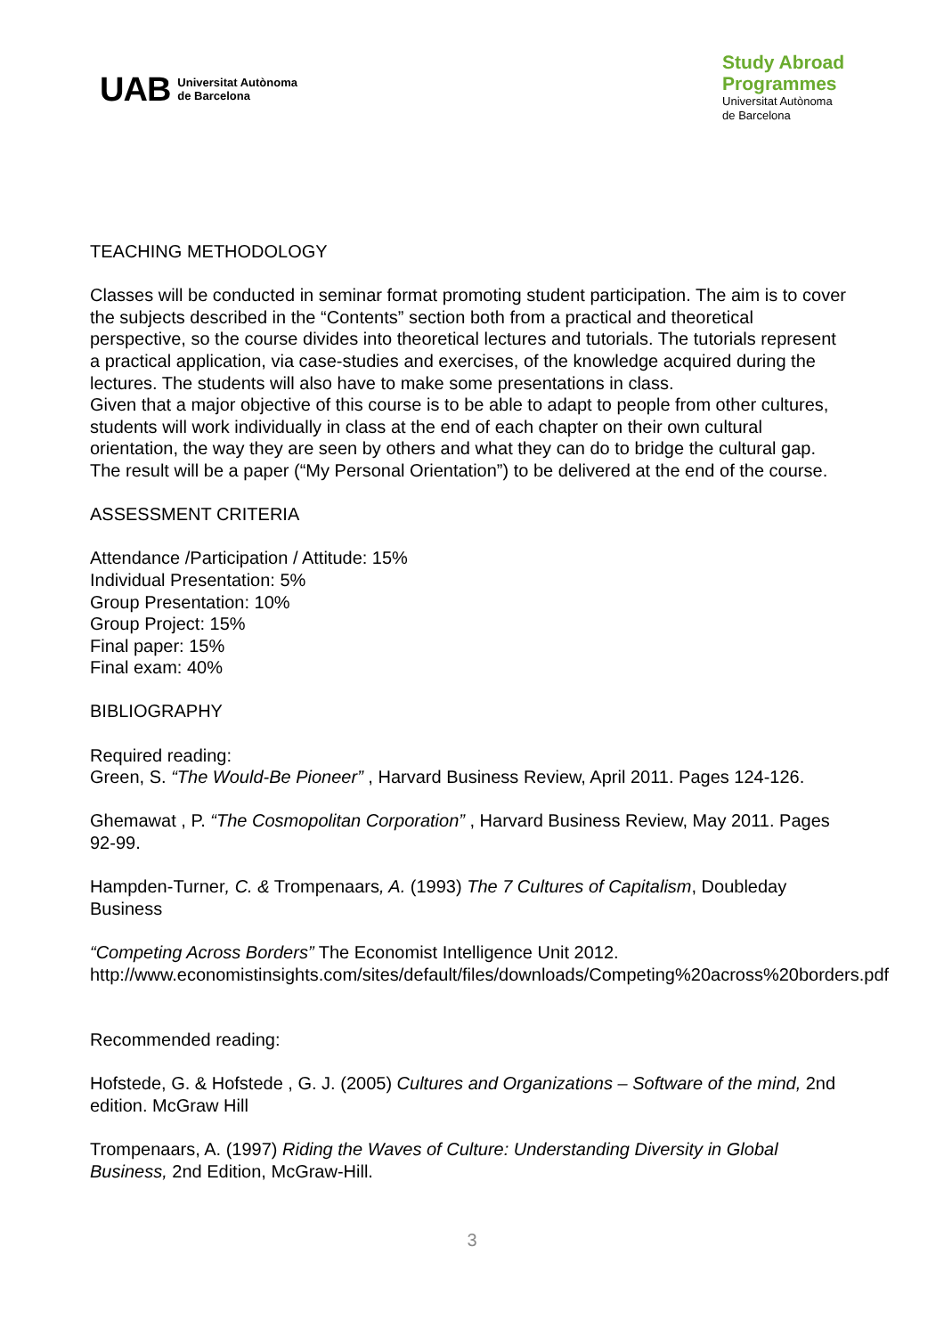UAB Universitat Autònoma
de Barcelona
Study Abroad
Programmes
Universitat Autònoma
de Barcelona
TEACHING METHODOLOGY
Classes will be conducted in seminar format promoting student participation. The aim is to cover the subjects described in the “Contents” section both from a practical and theoretical perspective, so the course divides into theoretical lectures and tutorials. The tutorials represent a practical application, via case-studies and exercises, of the knowledge acquired during the lectures. The students will also have to make some presentations in class.
Given that a major objective of this course is to be able to adapt to people from other cultures, students will work individually in class at the end of each chapter on their own cultural orientation, the way they are seen by others and what they can do to bridge the cultural gap. The result will be a paper (“My Personal Orientation”) to be delivered at the end of the course.
ASSESSMENT CRITERIA
Attendance /Participation / Attitude: 15%
Individual Presentation: 5%
Group Presentation: 10%
Group Project: 15%
Final paper: 15%
Final exam: 40%
BIBLIOGRAPHY
Required reading:
Green, S. “The Would-Be Pioneer” , Harvard Business Review, April 2011. Pages 124-126.
Ghemawat , P. “The Cosmopolitan Corporation” , Harvard Business Review, May 2011. Pages 92-99.
Hampden-Turner, C. & Trompenaars, A. (1993) The 7 Cultures of Capitalism, Doubleday Business
“Competing Across Borders” The Economist Intelligence Unit 2012.
http://www.economistinsights.com/sites/default/files/downloads/Competing%20across%20borders.pdf
Recommended reading:
Hofstede, G. & Hofstede , G. J. (2005) Cultures and Organizations – Software of the mind, 2nd edition. McGraw Hill
Trompenaars, A. (1997) Riding the Waves of Culture: Understanding Diversity in Global Business, 2nd Edition, McGraw-Hill.
3